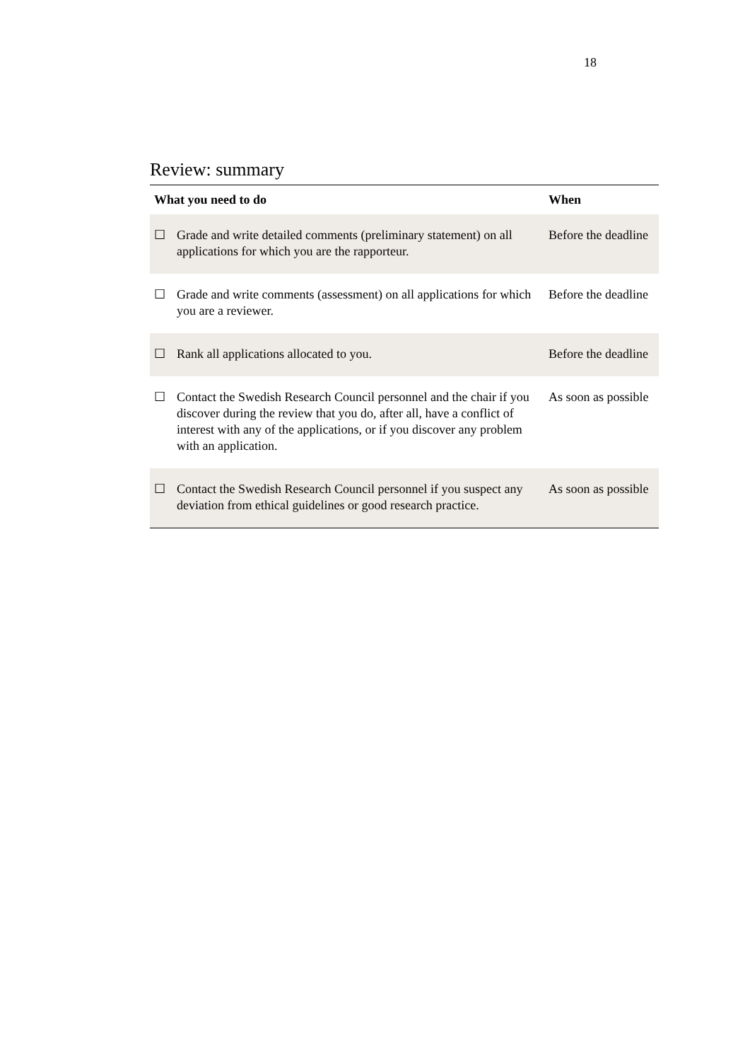18
Review: summary
| What you need to do | | When |
| --- | --- | --- |
| ☐ | Grade and write detailed comments (preliminary statement) on all applications for which you are the rapporteur. | Before the deadline |
| ☐ | Grade and write comments (assessment) on all applications for which you are a reviewer. | Before the deadline |
| ☐ | Rank all applications allocated to you. | Before the deadline |
| ☐ | Contact the Swedish Research Council personnel and the chair if you discover during the review that you do, after all, have a conflict of interest with any of the applications, or if you discover any problem with an application. | As soon as possible |
| ☐ | Contact the Swedish Research Council personnel if you suspect any deviation from ethical guidelines or good research practice. | As soon as possible |